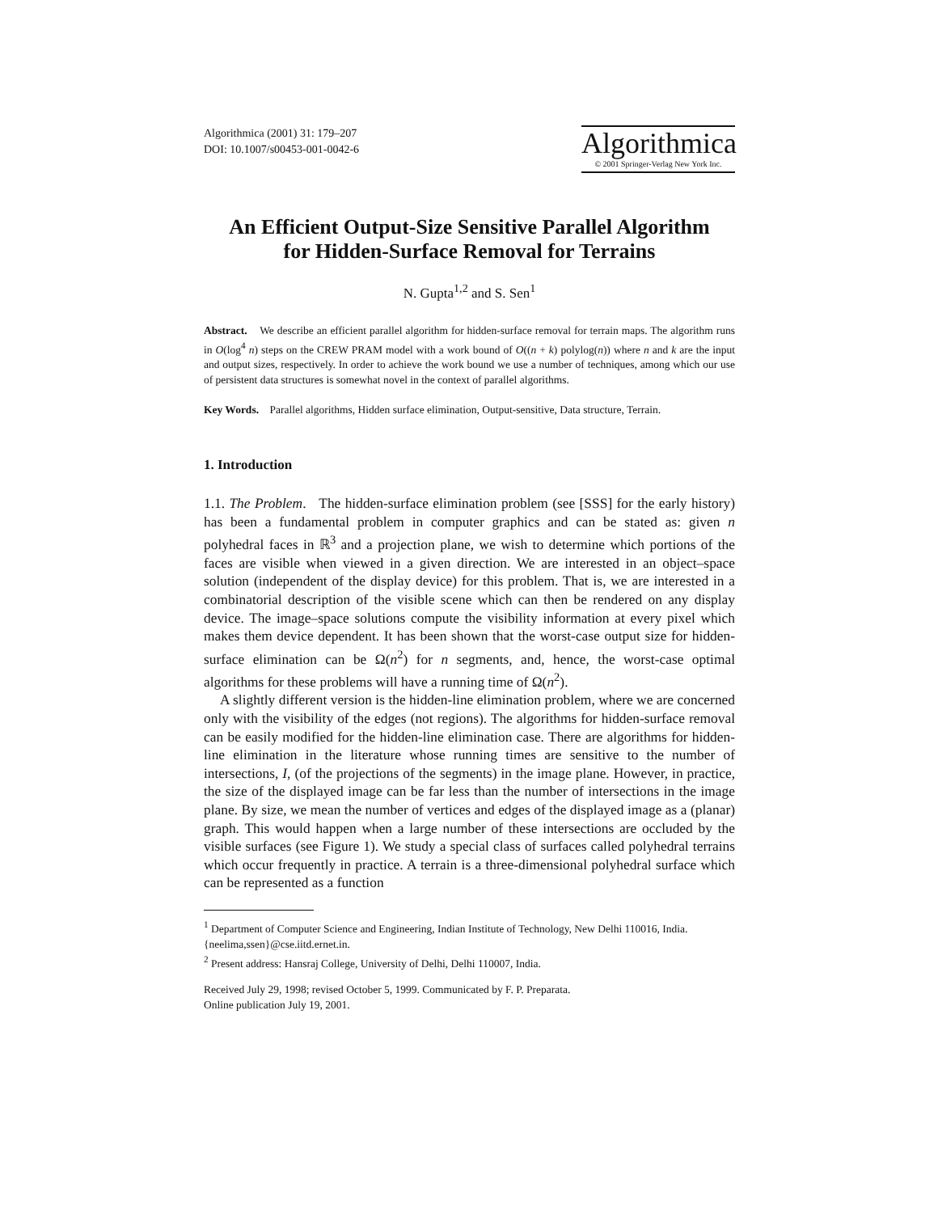Algorithmica (2001) 31: 179–207
DOI: 10.1007/s00453-001-0042-6
Algorithmica
© 2001 Springer-Verlag New York Inc.
An Efficient Output-Size Sensitive Parallel Algorithm
for Hidden-Surface Removal for Terrains
N. Gupta<sup>1,2</sup> and S. Sen<sup>1</sup>
Abstract. We describe an efficient parallel algorithm for hidden-surface removal for terrain maps. The algorithm runs in O(log<sup>4</sup> n) steps on the CREW PRAM model with a work bound of O((n + k) polylog(n)) where n and k are the input and output sizes, respectively. In order to achieve the work bound we use a number of techniques, among which our use of persistent data structures is somewhat novel in the context of parallel algorithms.
Key Words. Parallel algorithms, Hidden surface elimination, Output-sensitive, Data structure, Terrain.
1. Introduction
1.1. The Problem. The hidden-surface elimination problem (see [SSS] for the early history) has been a fundamental problem in computer graphics and can be stated as: given n polyhedral faces in ℝ<sup>3</sup> and a projection plane, we wish to determine which portions of the faces are visible when viewed in a given direction. We are interested in an object–space solution (independent of the display device) for this problem. That is, we are interested in a combinatorial description of the visible scene which can then be rendered on any display device. The image–space solutions compute the visibility information at every pixel which makes them device dependent. It has been shown that the worst-case output size for hidden-surface elimination can be Ω(n<sup>2</sup>) for n segments, and, hence, the worst-case optimal algorithms for these problems will have a running time of Ω(n<sup>2</sup>).
A slightly different version is the hidden-line elimination problem, where we are concerned only with the visibility of the edges (not regions). The algorithms for hidden-surface removal can be easily modified for the hidden-line elimination case. There are algorithms for hidden-line elimination in the literature whose running times are sensitive to the number of intersections, I, (of the projections of the segments) in the image plane. However, in practice, the size of the displayed image can be far less than the number of intersections in the image plane. By size, we mean the number of vertices and edges of the displayed image as a (planar) graph. This would happen when a large number of these intersections are occluded by the visible surfaces (see Figure 1). We study a special class of surfaces called polyhedral terrains which occur frequently in practice. A terrain is a three-dimensional polyhedral surface which can be represented as a function
<sup>1</sup> Department of Computer Science and Engineering, Indian Institute of Technology, New Delhi 110016, India. {neelima,ssen}@cse.iitd.ernet.in.
<sup>2</sup> Present address: Hansraj College, University of Delhi, Delhi 110007, India.
Received July 29, 1998; revised October 5, 1999. Communicated by F. P. Preparata.
Online publication July 19, 2001.